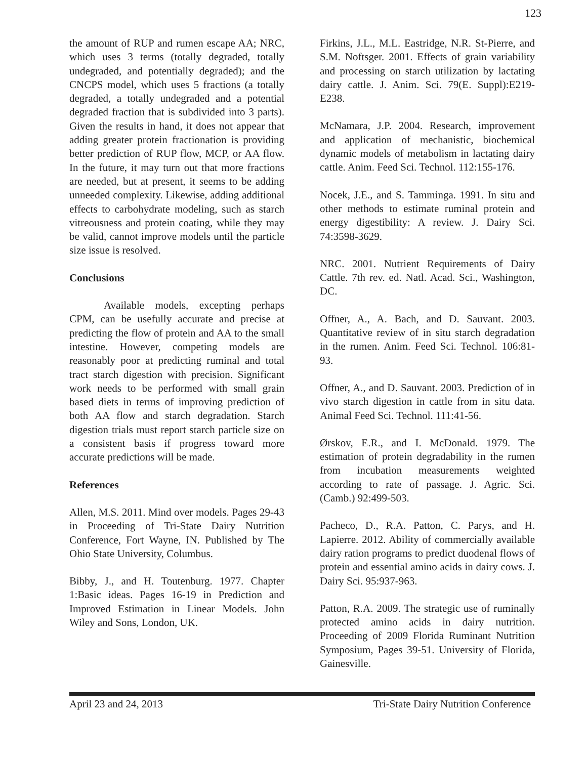123
the amount of RUP and rumen escape AA; NRC, which uses 3 terms (totally degraded, totally undegraded, and potentially degraded); and the CNCPS model, which uses 5 fractions (a totally degraded, a totally undegraded and a potential degraded fraction that is subdivided into 3 parts). Given the results in hand, it does not appear that adding greater protein fractionation is providing better prediction of RUP flow, MCP, or AA flow. In the future, it may turn out that more fractions are needed, but at present, it seems to be adding unneeded complexity. Likewise, adding additional effects to carbohydrate modeling, such as starch vitreousness and protein coating, while they may be valid, cannot improve models until the particle size issue is resolved.
Conclusions
Available models, excepting perhaps CPM, can be usefully accurate and precise at predicting the flow of protein and AA to the small intestine. However, competing models are reasonably poor at predicting ruminal and total tract starch digestion with precision. Significant work needs to be performed with small grain based diets in terms of improving prediction of both AA flow and starch degradation. Starch digestion trials must report starch particle size on a consistent basis if progress toward more accurate predictions will be made.
References
Allen, M.S. 2011. Mind over models. Pages 29-43 in Proceeding of Tri-State Dairy Nutrition Conference, Fort Wayne, IN. Published by The Ohio State University, Columbus.
Bibby, J., and H. Toutenburg. 1977. Chapter 1:Basic ideas. Pages 16-19 in Prediction and Improved Estimation in Linear Models. John Wiley and Sons, London, UK.
Firkins, J.L., M.L. Eastridge, N.R. St-Pierre, and S.M. Noftsger. 2001. Effects of grain variability and processing on starch utilization by lactating dairy cattle. J. Anim. Sci. 79(E. Suppl):E219-E238.
McNamara, J.P. 2004. Research, improvement and application of mechanistic, biochemical dynamic models of metabolism in lactating dairy cattle. Anim. Feed Sci. Technol. 112:155-176.
Nocek, J.E., and S. Tamminga. 1991. In situ and other methods to estimate ruminal protein and energy digestibility: A review. J. Dairy Sci. 74:3598-3629.
NRC. 2001. Nutrient Requirements of Dairy Cattle. 7th rev. ed. Natl. Acad. Sci., Washington, DC.
Offner, A., A. Bach, and D. Sauvant. 2003. Quantitative review of in situ starch degradation in the rumen. Anim. Feed Sci. Technol. 106:81-93.
Offner, A., and D. Sauvant. 2003. Prediction of in vivo starch digestion in cattle from in situ data. Animal Feed Sci. Technol. 111:41-56.
Ørskov, E.R., and I. McDonald. 1979. The estimation of protein degradability in the rumen from incubation measurements weighted according to rate of passage. J. Agric. Sci. (Camb.) 92:499-503.
Pacheco, D., R.A. Patton, C. Parys, and H. Lapierre. 2012. Ability of commercially available dairy ration programs to predict duodenal flows of protein and essential amino acids in dairy cows. J. Dairy Sci. 95:937-963.
Patton, R.A. 2009. The strategic use of ruminally protected amino acids in dairy nutrition. Proceeding of 2009 Florida Ruminant Nutrition Symposium, Pages 39-51. University of Florida, Gainesville.
April 23 and 24, 2013 Tri-State Dairy Nutrition Conference